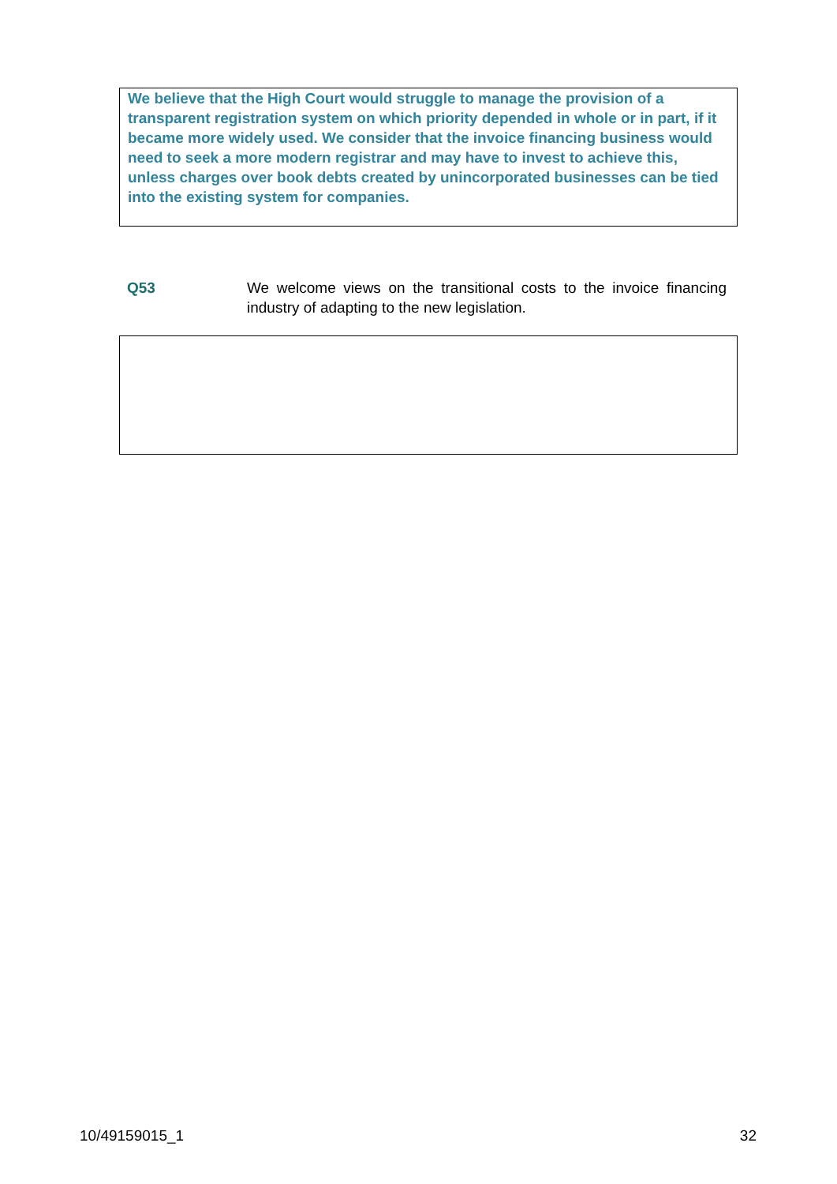We believe that the High Court would struggle to manage the provision of a transparent registration system on which priority depended in whole or in part, if it became more widely used. We consider that the invoice financing business would need to seek a more modern registrar and may have to invest to achieve this, unless charges over book debts created by unincorporated businesses can be tied into the existing system for companies.
Q53 We welcome views on the transitional costs to the invoice financing industry of adapting to the new legislation.
10/49159015_1 32